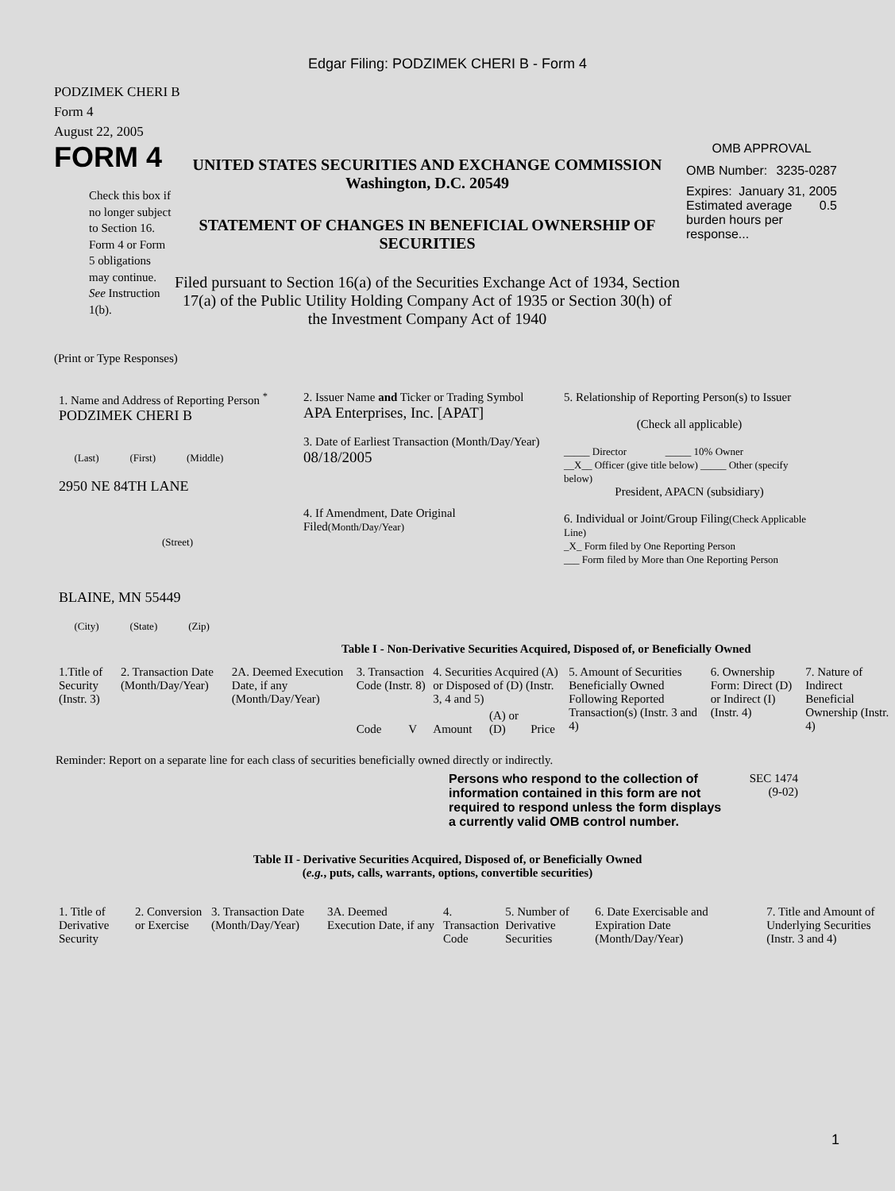Edgar Filing: PODZIMEK CHERI B - Form 4
PODZIMEK CHERI B
Form 4
August 22, 2005
FORM 4
Check this box if no longer subject to Section 16. Form 4 or Form 5 obligations may continue. See Instruction 1(b).
UNITED STATES SECURITIES AND EXCHANGE COMMISSION
Washington, D.C. 20549
STATEMENT OF CHANGES IN BENEFICIAL OWNERSHIP OF SECURITIES
Filed pursuant to Section 16(a) of the Securities Exchange Act of 1934, Section 17(a) of the Public Utility Holding Company Act of 1935 or Section 30(h) of the Investment Company Act of 1940
OMB APPROVAL
OMB Number: 3235-0287
Expires: January 31, 2005
Estimated average burden hours per response... 0.5
(Print or Type Responses)
| 1. Name and Address of Reporting Person <sup>*</sup> PODZIMEK CHERI B (Last) (First) (Middle) 2950 NE 84TH LANE (Street) BLAINE, MN 55449 (City) (State) (Zip) | 2. Issuer Name and Ticker or Trading Symbol APA Enterprises, Inc. [APAT] 3. Date of Earliest Transaction (Month/Day/Year) 08/18/2005 4. If Amendment, Date Original Filed (Month/Day/Year) | 5. Relationship of Reporting Person(s) to Issuer (Check all applicable) _____ Director _____ 10% Owner __X__ Officer (give title below) _____ Other (specify below) President, APACN (subsidiary) 6. Individual or Joint/Group Filing (Check Applicable Line) _X_ Form filed by One Reporting Person ___ Form filed by More than One Reporting Person |
Table I - Non-Derivative Securities Acquired, Disposed of, or Beneficially Owned
| 1.Title of Security (Instr. 3) | 2. Transaction Date (Month/Day/Year) | 2A. Deemed Execution Date, if any (Month/Day/Year) | 3. Transaction Code (Instr. 8) | | 4. Securities Acquired (A) or Disposed of (D) (Instr. 3, 4 and 5) | | | 5. Amount of Securities Beneficially Owned Following Reported Transaction(s) (Instr. 3 and 4) | 6. Ownership Form: Direct (D) or Indirect (I) (Instr. 4) | 7. Nature of Indirect Beneficial Ownership (Instr. 4) |
| --- | --- | --- | --- | --- | --- | --- | --- | --- | --- | --- |
| | | | Code | V | Amount | (A) or (D) | Price | | | |
Reminder: Report on a separate line for each class of securities beneficially owned directly or indirectly.
Persons who respond to the collection of information contained in this form are not required to respond unless the form displays a currently valid OMB control number.
SEC 1474
(9-02)
Table II - Derivative Securities Acquired, Disposed of, or Beneficially Owned
(e.g., puts, calls, warrants, options, convertible securities)
| 1. Title of Derivative Security | 2. Conversion or Exercise | 3. Transaction Date (Month/Day/Year) | 3A. Deemed Execution Date, if any | 4. Transaction Code | 5. Number of Derivative Securities | 6. Date Exercisable and Expiration Date (Month/Day/Year) | 7. Title and Amount of Underlying Securities (Instr. 3 and 4) |
| --- | --- | --- | --- | --- | --- | --- | --- |
1